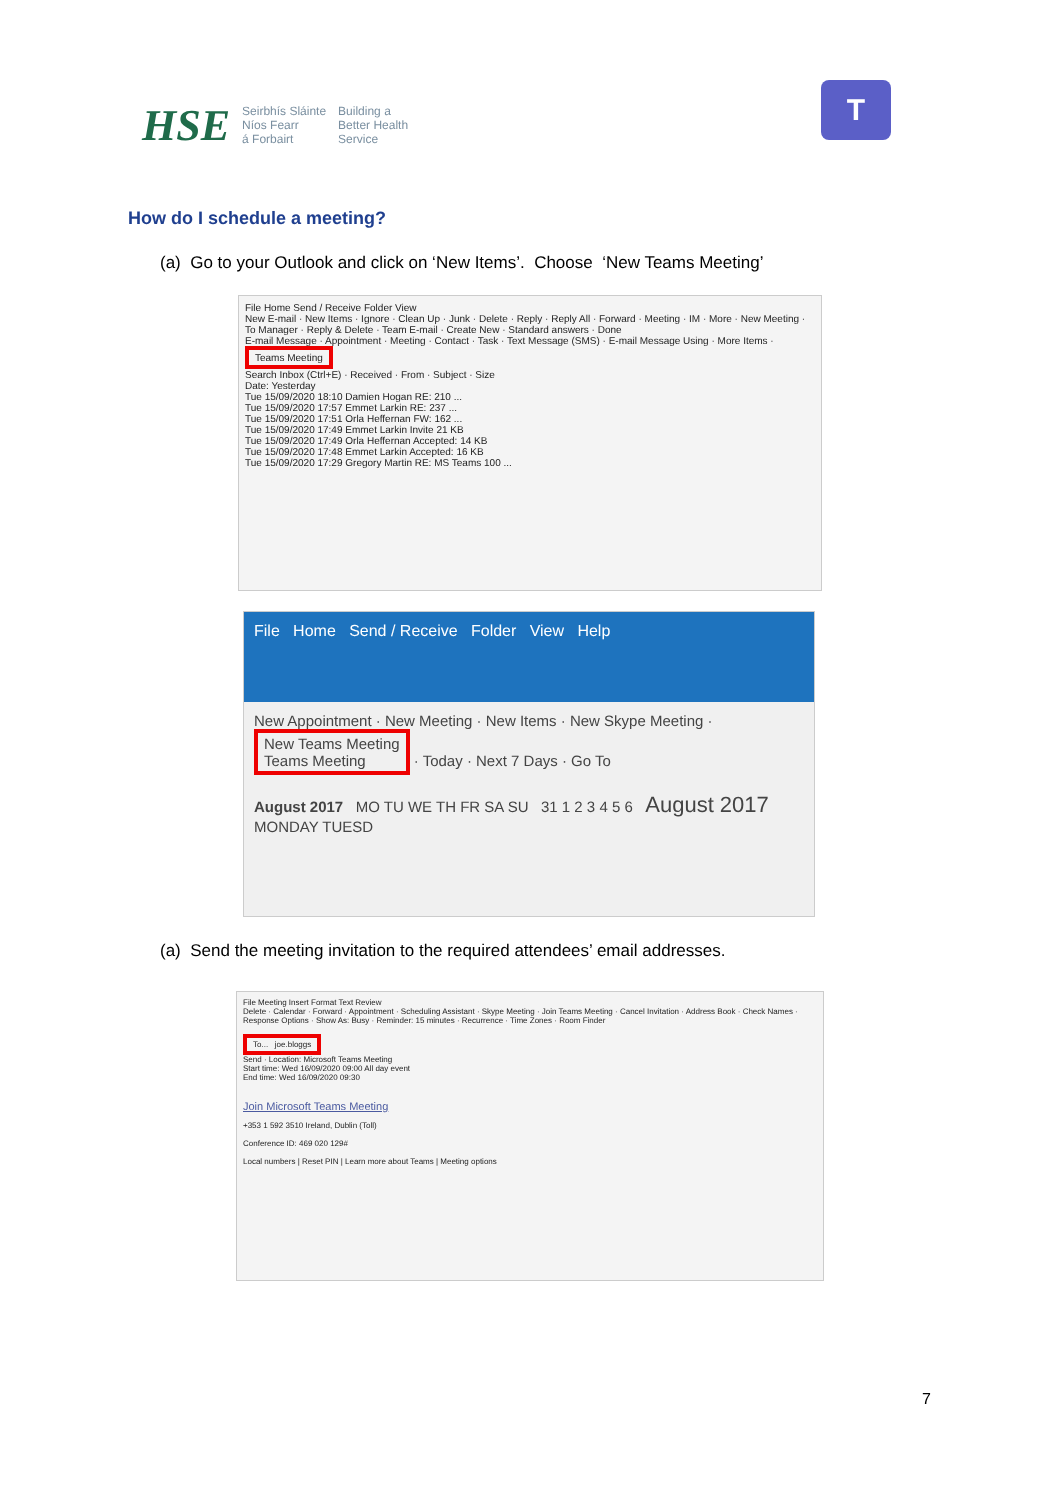HSE
Seirbhís Sláinte
Níos Fearr
á Forbairt
Building a
Better Health
Service
T
How do I schedule a meeting?
(a) Go to your Outlook and click on ‘New Items’. Choose ‘New Teams Meeting’
File Home Send / Receive Folder View
New E-mail · New Items · Ignore · Clean Up · Junk · Delete · Reply · Reply All · Forward · Meeting · IM · More · New Meeting · To Manager · Reply & Delete · Team E-mail · Create New · Standard answers · Done
E-mail Message · Appointment · Meeting · Contact · Task · Text Message (SMS) · E-mail Message Using · More Items · Teams Meeting
Search Inbox (Ctrl+E) · Received · From · Subject · Size
Date: Yesterday
Tue 15/09/2020 18:10 Damien Hogan RE: 210 ...
Tue 15/09/2020 17:57 Emmet Larkin RE: 237 ...
Tue 15/09/2020 17:51 Orla Heffernan FW: 162 ...
Tue 15/09/2020 17:49 Emmet Larkin Invite 21 KB
Tue 15/09/2020 17:49 Orla Heffernan Accepted: 14 KB
Tue 15/09/2020 17:48 Emmet Larkin Accepted: 16 KB
Tue 15/09/2020 17:29 Gregory Martin RE: MS Teams 100 ...
File Home Send / Receive Folder View Help
New Appointment · New Meeting · New Items · New Skype Meeting · New Teams Meeting
Teams Meeting · Today · Next 7 Days · Go To
August 2017 MO TU WE TH FR SA SU 31 1 2 3 4 5 6 August 2017 MONDAY TUESD
(a) Send the meeting invitation to the required attendees’ email addresses.
File Meeting Insert Format Text Review
Delete · Calendar · Forward · Appointment · Scheduling Assistant · Skype Meeting · Join Teams Meeting · Cancel Invitation · Address Book · Check Names · Response Options · Show As: Busy · Reminder: 15 minutes · Recurrence · Time Zones · Room Finder
To... joe.bloggs
Send · Location: Microsoft Teams Meeting
Start time: Wed 16/09/2020 09:00 All day event
End time: Wed 16/09/2020 09:30
Join Microsoft Teams Meeting
+353 1 592 3510 Ireland, Dublin (Toll)
Conference ID: 469 020 129#
Local numbers | Reset PIN | Learn more about Teams | Meeting options
7